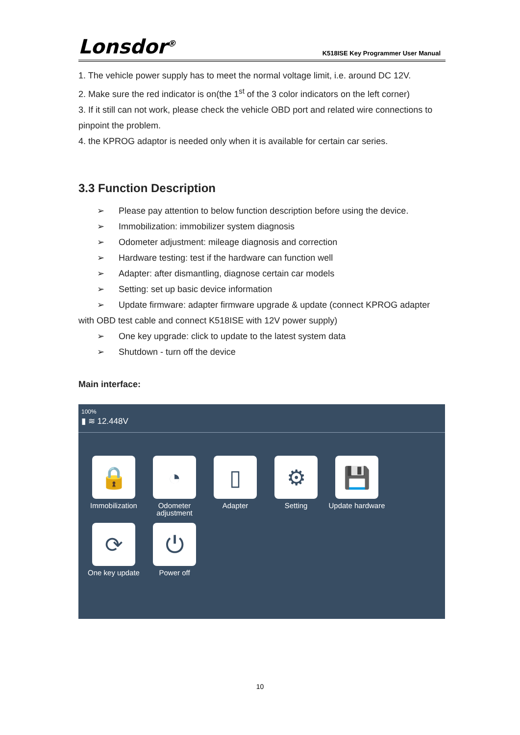Lonsdor<sup>®</sup>
K518ISE Key Programmer User Manual
1. The vehicle power supply has to meet the normal voltage limit, i.e. around DC 12V.
2. Make sure the red indicator is on(the 1<sup>st</sup> of the 3 color indicators on the left corner)
3. If it still can not work, please check the vehicle OBD port and related wire connections to pinpoint the problem.
4. the KPROG adaptor is needed only when it is available for certain car series.
3.3 Function Description
➢ Please pay attention to below function description before using the device.
➢ Immobilization: immobilizer system diagnosis
➢ Odometer adjustment: mileage diagnosis and correction
➢ Hardware testing: test if the hardware can function well
➢ Adapter: after dismantling, diagnose certain car models
➢ Setting: set up basic device information
➢ Update firmware: adapter firmware upgrade & update (connect KPROG adapter
with OBD test cable and connect K518ISE with 12V power supply)
➢ One key upgrade: click to update to the latest system data
➢ Shutdown - turn off the device
Main interface:
100%
▮ ≋ 12.448V
🔒
Immobilization
◔
Odometer adjustment
▯
Adapter
⚙
Setting
💾
Update hardware
⟳
One key update
⏻
Power off
10